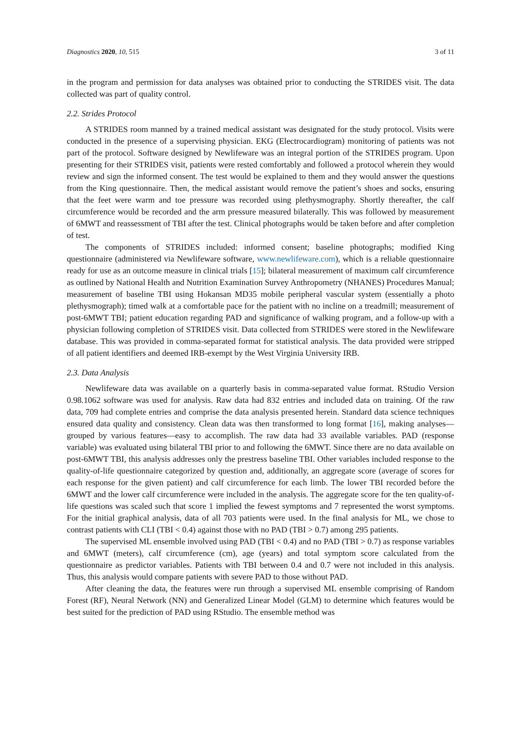Diagnostics 2020, 10, 515 3 of 11
in the program and permission for data analyses was obtained prior to conducting the STRIDES visit. The data collected was part of quality control.
2.2. Strides Protocol
A STRIDES room manned by a trained medical assistant was designated for the study protocol. Visits were conducted in the presence of a supervising physician. EKG (Electrocardiogram) monitoring of patients was not part of the protocol. Software designed by Newlifeware was an integral portion of the STRIDES program. Upon presenting for their STRIDES visit, patients were rested comfortably and followed a protocol wherein they would review and sign the informed consent. The test would be explained to them and they would answer the questions from the King questionnaire. Then, the medical assistant would remove the patient’s shoes and socks, ensuring that the feet were warm and toe pressure was recorded using plethysmography. Shortly thereafter, the calf circumference would be recorded and the arm pressure measured bilaterally. This was followed by measurement of 6MWT and reassessment of TBI after the test. Clinical photographs would be taken before and after completion of test.
The components of STRIDES included: informed consent; baseline photographs; modified King questionnaire (administered via Newlifeware software, www.newlifeware.com), which is a reliable questionnaire ready for use as an outcome measure in clinical trials [15]; bilateral measurement of maximum calf circumference as outlined by National Health and Nutrition Examination Survey Anthropometry (NHANES) Procedures Manual; measurement of baseline TBI using Hokansan MD35 mobile peripheral vascular system (essentially a photo plethysmograph); timed walk at a comfortable pace for the patient with no incline on a treadmill; measurement of post-6MWT TBI; patient education regarding PAD and significance of walking program, and a follow-up with a physician following completion of STRIDES visit. Data collected from STRIDES were stored in the Newlifeware database. This was provided in comma-separated format for statistical analysis. The data provided were stripped of all patient identifiers and deemed IRB-exempt by the West Virginia University IRB.
2.3. Data Analysis
Newlifeware data was available on a quarterly basis in comma-separated value format. RStudio Version 0.98.1062 software was used for analysis. Raw data had 832 entries and included data on training. Of the raw data, 709 had complete entries and comprise the data analysis presented herein. Standard data science techniques ensured data quality and consistency. Clean data was then transformed to long format [16], making analyses—grouped by various features—easy to accomplish. The raw data had 33 available variables. PAD (response variable) was evaluated using bilateral TBI prior to and following the 6MWT. Since there are no data available on post-6MWT TBI, this analysis addresses only the prestress baseline TBI. Other variables included response to the quality-of-life questionnaire categorized by question and, additionally, an aggregate score (average of scores for each response for the given patient) and calf circumference for each limb. The lower TBI recorded before the 6MWT and the lower calf circumference were included in the analysis. The aggregate score for the ten quality-of-life questions was scaled such that score 1 implied the fewest symptoms and 7 represented the worst symptoms. For the initial graphical analysis, data of all 703 patients were used. In the final analysis for ML, we chose to contrast patients with CLI (TBI < 0.4) against those with no PAD (TBI > 0.7) among 295 patients.
The supervised ML ensemble involved using PAD (TBI < 0.4) and no PAD (TBI > 0.7) as response variables and 6MWT (meters), calf circumference (cm), age (years) and total symptom score calculated from the questionnaire as predictor variables. Patients with TBI between 0.4 and 0.7 were not included in this analysis. Thus, this analysis would compare patients with severe PAD to those without PAD.
After cleaning the data, the features were run through a supervised ML ensemble comprising of Random Forest (RF), Neural Network (NN) and Generalized Linear Model (GLM) to determine which features would be best suited for the prediction of PAD using RStudio. The ensemble method was